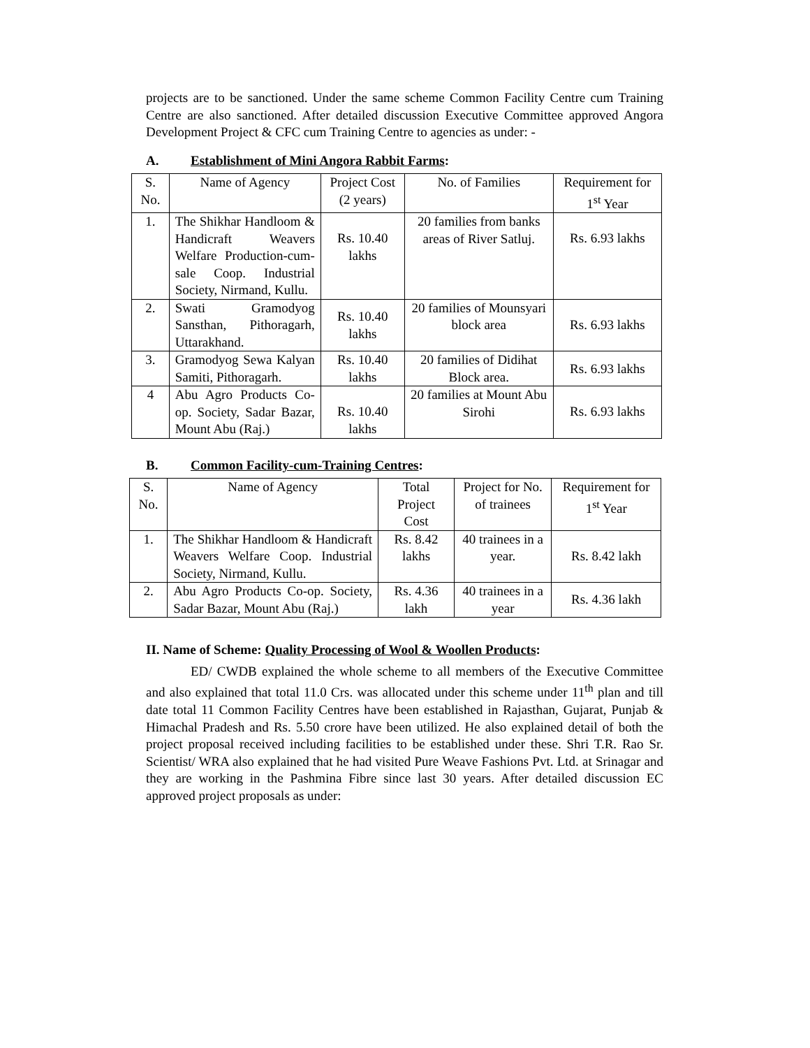projects are to be sanctioned. Under the same scheme Common Facility Centre cum Training Centre are also sanctioned. After detailed discussion Executive Committee approved Angora Development Project & CFC cum Training Centre to agencies as under: -
A. Establishment of Mini Angora Rabbit Farms:
| S. No. | Name of Agency | Project Cost (2 years) | No. of Families | Requirement for 1<sup>st</sup> Year |
| --- | --- | --- | --- | --- |
| 1. | The Shikhar Handloom & Handicraft Weavers Welfare Production-cum-sale Coop. Industrial Society, Nirmand, Kullu. | Rs. 10.40 lakhs | 20 families from banks areas of River Satluj. | Rs. 6.93 lakhs |
| 2. | Swati Gramodyog Sansthan, Pithoragarh, Uttarakhand. | Rs. 10.40 lakhs | 20 families of Mounsyari block area | Rs. 6.93 lakhs |
| 3. | Gramodyog Sewa Kalyan Samiti, Pithoragarh. | Rs. 10.40 lakhs | 20 families of Didihat Block area. | Rs. 6.93 lakhs |
| 4 | Abu Agro Products Co-op. Society, Sadar Bazar, Mount Abu (Raj.) | Rs. 10.40 lakhs | 20 families at Mount Abu Sirohi | Rs. 6.93 lakhs |
B. Common Facility-cum-Training Centres:
| S. No. | Name of Agency | Total Project Cost | Project for No. of trainees | Requirement for 1<sup>st</sup> Year |
| --- | --- | --- | --- | --- |
| 1. | The Shikhar Handloom & Handicraft Weavers Welfare Coop. Industrial Society, Nirmand, Kullu. | Rs. 8.42 lakhs | 40 trainees in a year. | Rs. 8.42 lakh |
| 2. | Abu Agro Products Co-op. Society, Sadar Bazar, Mount Abu (Raj.) | Rs. 4.36 lakh | 40 trainees in a year | Rs. 4.36 lakh |
II. Name of Scheme: Quality Processing of Wool & Woollen Products:
ED/ CWDB explained the whole scheme to all members of the Executive Committee and also explained that total 11.0 Crs. was allocated under this scheme under 11<sup>th</sup> plan and till date total 11 Common Facility Centres have been established in Rajasthan, Gujarat, Punjab & Himachal Pradesh and Rs. 5.50 crore have been utilized. He also explained detail of both the project proposal received including facilities to be established under these. Shri T.R. Rao Sr. Scientist/ WRA also explained that he had visited Pure Weave Fashions Pvt. Ltd. at Srinagar and they are working in the Pashmina Fibre since last 30 years. After detailed discussion EC approved project proposals as under: